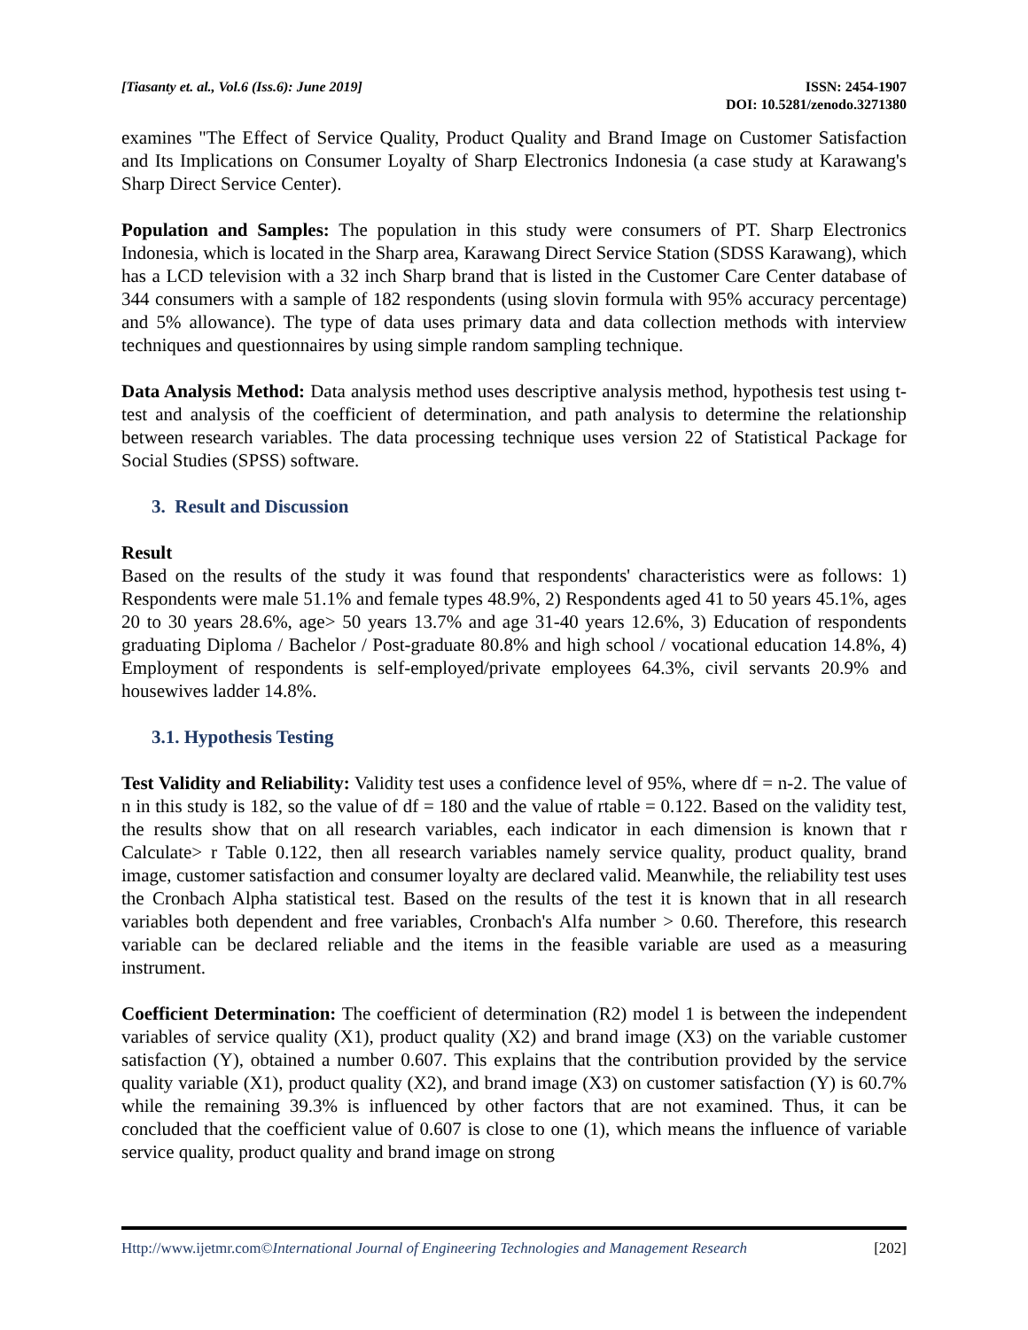[Tiasanty et. al., Vol.6 (Iss.6): June 2019]
ISSN: 2454-1907
DOI: 10.5281/zenodo.3271380
examines "The Effect of Service Quality, Product Quality and Brand Image on Customer Satisfaction and Its Implications on Consumer Loyalty of Sharp Electronics Indonesia (a case study at Karawang's Sharp Direct Service Center).
Population and Samples: The population in this study were consumers of PT. Sharp Electronics Indonesia, which is located in the Sharp area, Karawang Direct Service Station (SDSS Karawang), which has a LCD television with a 32 inch Sharp brand that is listed in the Customer Care Center database of 344 consumers with a sample of 182 respondents (using slovin formula with 95% accuracy percentage) and 5% allowance). The type of data uses primary data and data collection methods with interview techniques and questionnaires by using simple random sampling technique.
Data Analysis Method: Data analysis method uses descriptive analysis method, hypothesis test using t-test and analysis of the coefficient of determination, and path analysis to determine the relationship between research variables. The data processing technique uses version 22 of Statistical Package for Social Studies (SPSS) software.
3. Result and Discussion
Result
Based on the results of the study it was found that respondents' characteristics were as follows: 1) Respondents were male 51.1% and female types 48.9%, 2) Respondents aged 41 to 50 years 45.1%, ages 20 to 30 years 28.6%, age> 50 years 13.7% and age 31-40 years 12.6%, 3) Education of respondents graduating Diploma / Bachelor / Post-graduate 80.8% and high school / vocational education 14.8%, 4) Employment of respondents is self-employed/private employees 64.3%, civil servants 20.9% and housewives ladder 14.8%.
3.1. Hypothesis Testing
Test Validity and Reliability: Validity test uses a confidence level of 95%, where df = n-2. The value of n in this study is 182, so the value of df = 180 and the value of rtable = 0.122. Based on the validity test, the results show that on all research variables, each indicator in each dimension is known that r Calculate> r Table 0.122, then all research variables namely service quality, product quality, brand image, customer satisfaction and consumer loyalty are declared valid. Meanwhile, the reliability test uses the Cronbach Alpha statistical test. Based on the results of the test it is known that in all research variables both dependent and free variables, Cronbach's Alfa number > 0.60. Therefore, this research variable can be declared reliable and the items in the feasible variable are used as a measuring instrument.
Coefficient Determination: The coefficient of determination (R2) model 1 is between the independent variables of service quality (X1), product quality (X2) and brand image (X3) on the variable customer satisfaction (Y), obtained a number 0.607. This explains that the contribution provided by the service quality variable (X1), product quality (X2), and brand image (X3) on customer satisfaction (Y) is 60.7% while the remaining 39.3% is influenced by other factors that are not examined. Thus, it can be concluded that the coefficient value of 0.607 is close to one (1), which means the influence of variable service quality, product quality and brand image on strong
Http://www.ijetmr.com©International Journal of Engineering Technologies and Management Research [202]